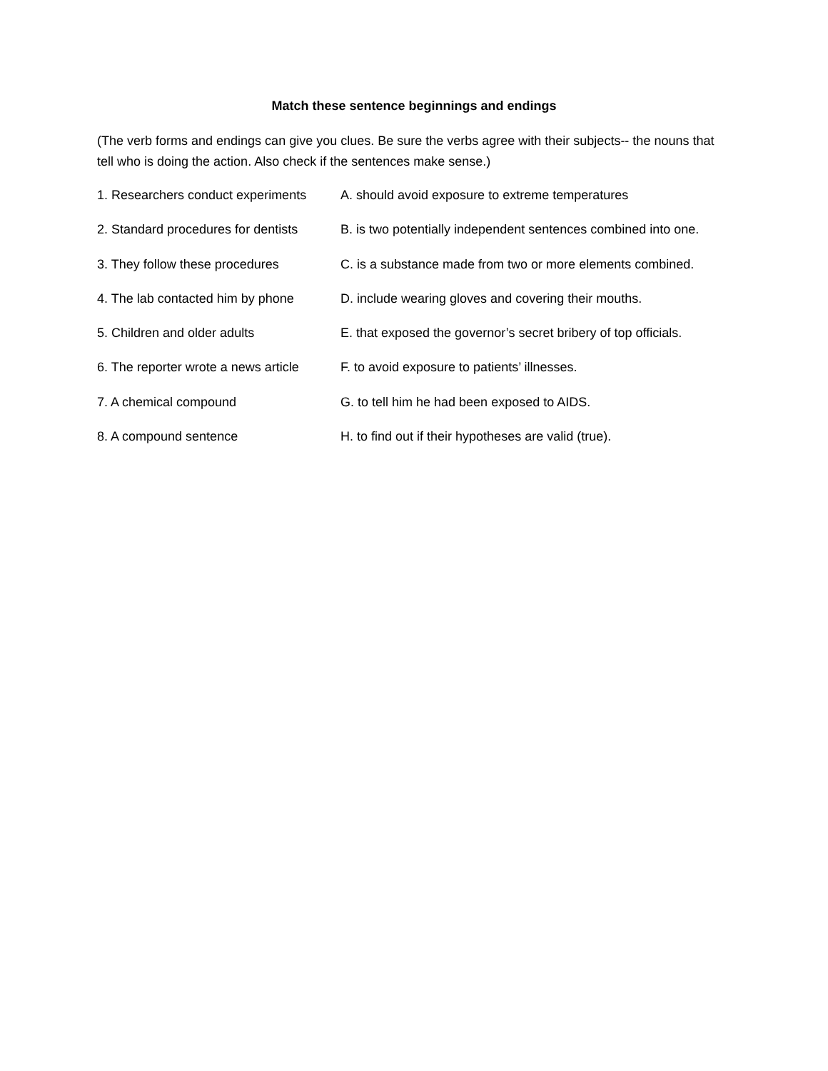Match these sentence beginnings and endings
(The verb forms and endings can give you clues. Be sure the verbs agree with their subjects-- the nouns that tell who is doing the action. Also check if the sentences make sense.)
1. Researchers conduct experiments
A. should avoid exposure to extreme temperatures
2. Standard procedures for dentists
B. is two potentially independent sentences combined into one.
3. They follow these procedures C. is a substance made from two or more elements combined.
4. The lab contacted him by phone
D. include wearing gloves and covering their mouths.
5. Children and older adults E. that exposed the governor’s secret bribery of top officials.
6. The reporter wrote a news article
F. to avoid exposure to patients’ illnesses.
7. A chemical compound G. to tell him he had been exposed to AIDS.
8. A compound sentence H. to find out if their hypotheses are valid (true).